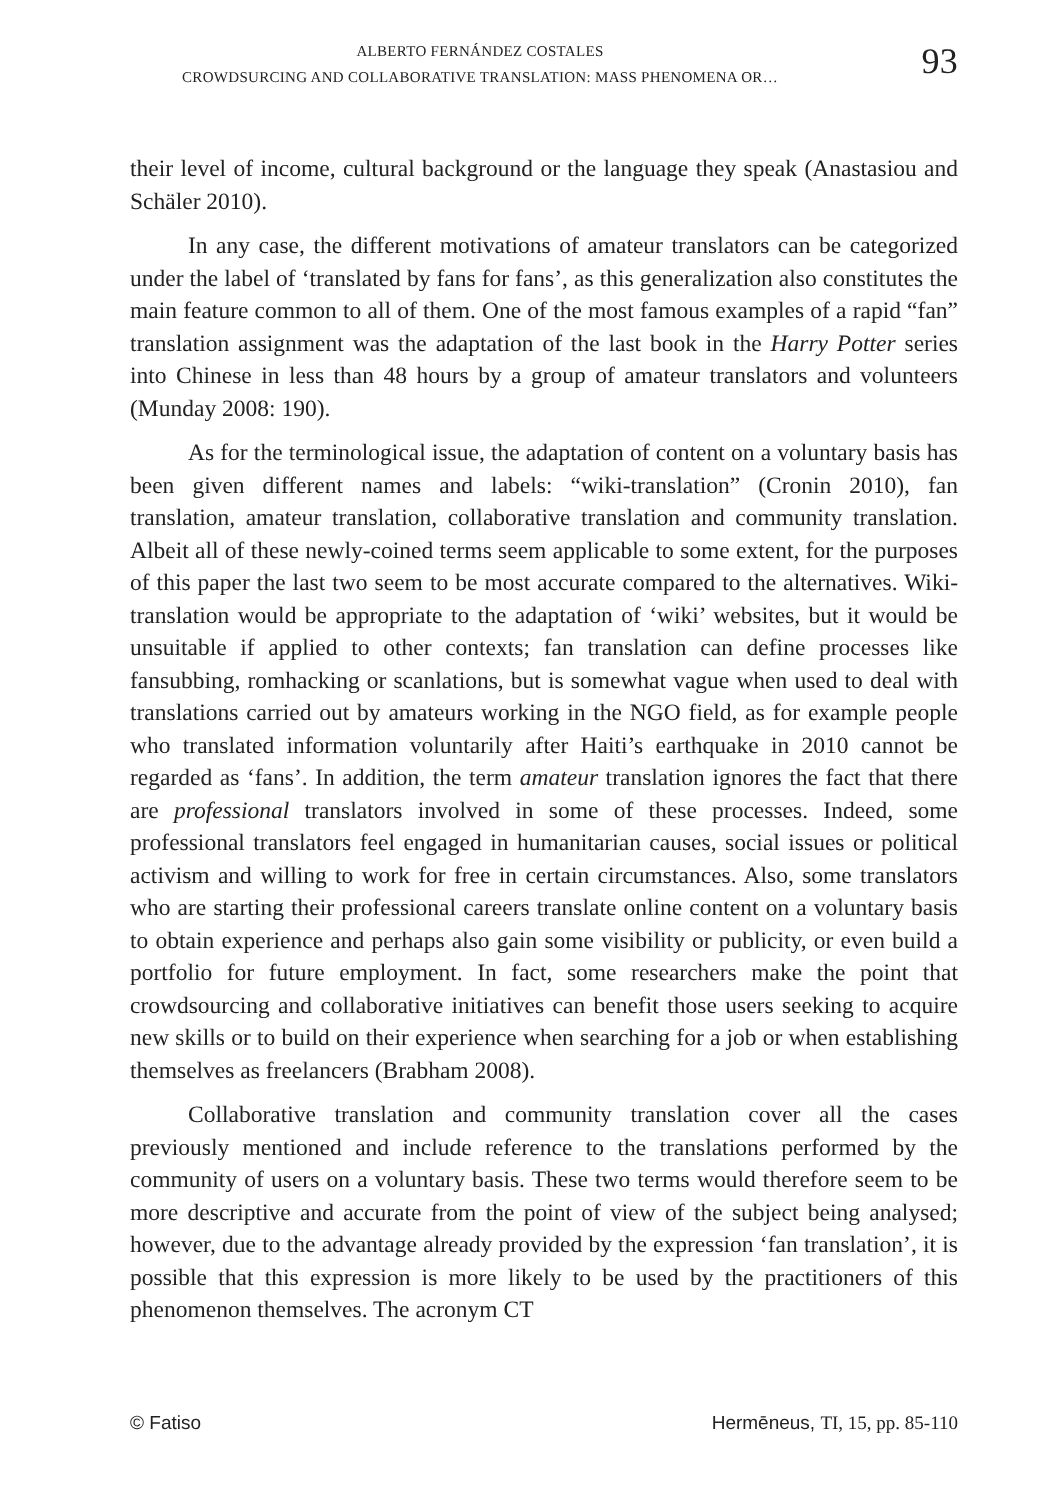ALBERTO FERNÁNDEZ COSTALES
CROWDSURCING AND COLLABORATIVE TRANSLATION: MASS PHENOMENA OR…
93
their level of income, cultural background or the language they speak (Anastasiou and Schäler 2010).
In any case, the different motivations of amateur translators can be categorized under the label of ‘translated by fans for fans’, as this generalization also constitutes the main feature common to all of them. One of the most famous examples of a rapid “fan” translation assignment was the adaptation of the last book in the Harry Potter series into Chinese in less than 48 hours by a group of amateur translators and volunteers (Munday 2008: 190).
As for the terminological issue, the adaptation of content on a voluntary basis has been given different names and labels: “wiki-translation” (Cronin 2010), fan translation, amateur translation, collaborative translation and community translation. Albeit all of these newly-coined terms seem applicable to some extent, for the purposes of this paper the last two seem to be most accurate compared to the alternatives. Wiki-translation would be appropriate to the adaptation of ‘wiki’ websites, but it would be unsuitable if applied to other contexts; fan translation can define processes like fansubbing, romhacking or scanlations, but is somewhat vague when used to deal with translations carried out by amateurs working in the NGO field, as for example people who translated information voluntarily after Haiti’s earthquake in 2010 cannot be regarded as ‘fans’. In addition, the term amateur translation ignores the fact that there are professional translators involved in some of these processes. Indeed, some professional translators feel engaged in humanitarian causes, social issues or political activism and willing to work for free in certain circumstances. Also, some translators who are starting their professional careers translate online content on a voluntary basis to obtain experience and perhaps also gain some visibility or publicity, or even build a portfolio for future employment. In fact, some researchers make the point that crowdsourcing and collaborative initiatives can benefit those users seeking to acquire new skills or to build on their experience when searching for a job or when establishing themselves as freelancers (Brabham 2008).
Collaborative translation and community translation cover all the cases previously mentioned and include reference to the translations performed by the community of users on a voluntary basis. These two terms would therefore seem to be more descriptive and accurate from the point of view of the subject being analysed; however, due to the advantage already provided by the expression ‘fan translation’, it is possible that this expression is more likely to be used by the practitioners of this phenomenon themselves. The acronym CT
© Fatiso Hermēneus, TI, 15, pp. 85-110